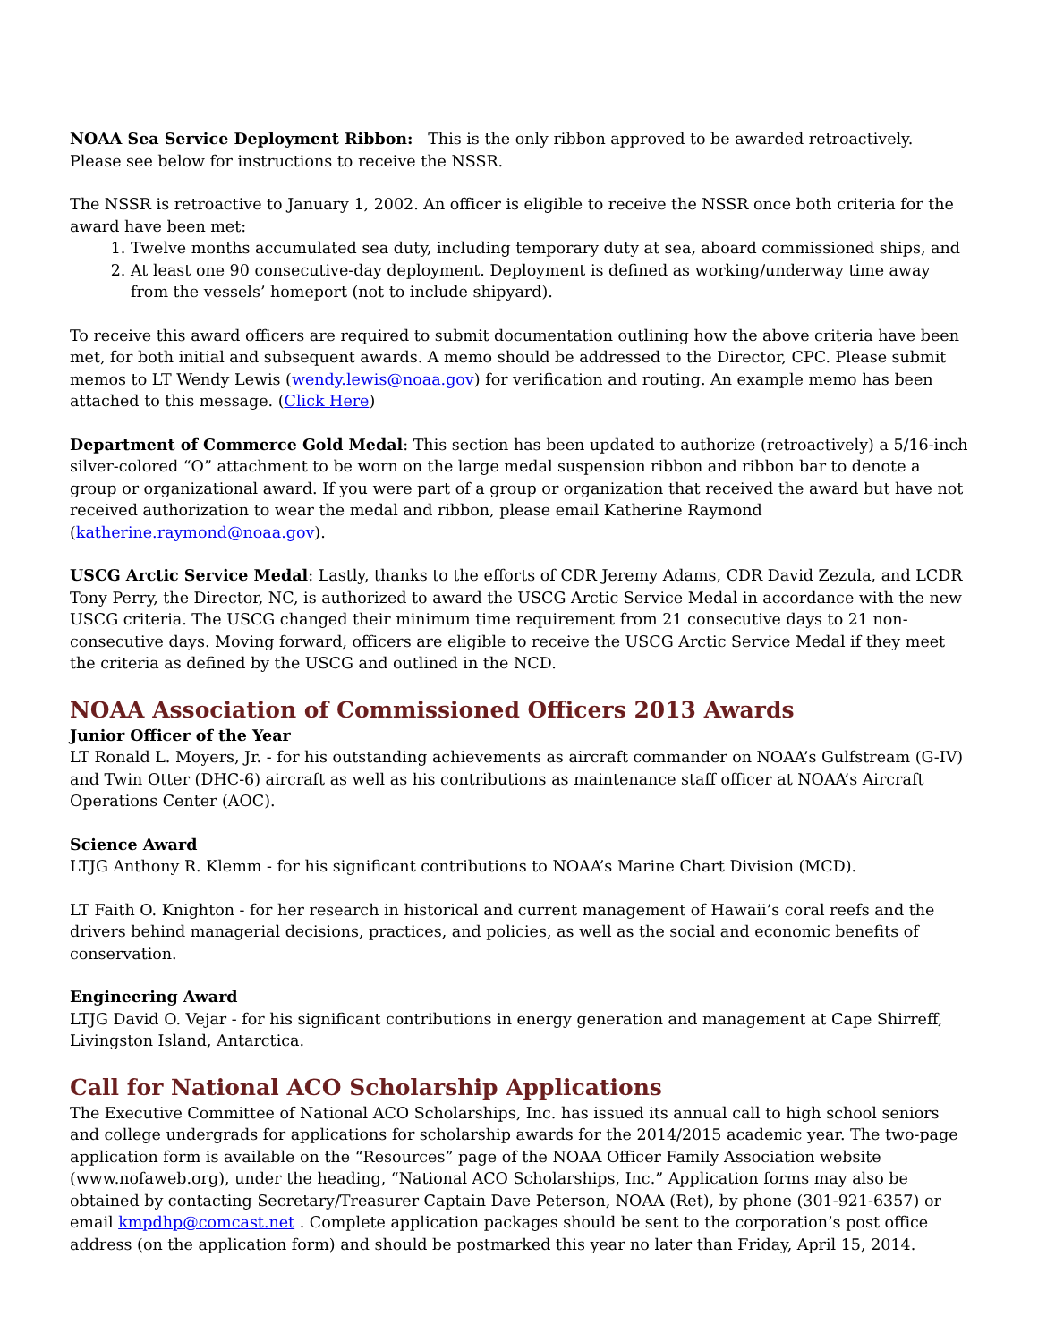NOAA Sea Service Deployment Ribbon: This is the only ribbon approved to be awarded retroactively. Please see below for instructions to receive the NSSR.
The NSSR is retroactive to January 1, 2002. An officer is eligible to receive the NSSR once both criteria for the award have been met:
1. Twelve months accumulated sea duty, including temporary duty at sea, aboard commissioned ships, and
2. At least one 90 consecutive-day deployment. Deployment is defined as working/underway time away from the vessels’ homeport (not to include shipyard).
To receive this award officers are required to submit documentation outlining how the above criteria have been met, for both initial and subsequent awards. A memo should be addressed to the Director, CPC. Please submit memos to LT Wendy Lewis (wendy.lewis@noaa.gov) for verification and routing. An example memo has been attached to this message. (Click Here)
Department of Commerce Gold Medal: This section has been updated to authorize (retroactively) a 5/16-inch silver-colored “O” attachment to be worn on the large medal suspension ribbon and ribbon bar to denote a group or organizational award. If you were part of a group or organization that received the award but have not received authorization to wear the medal and ribbon, please email Katherine Raymond (katherine.raymond@noaa.gov).
USCG Arctic Service Medal: Lastly, thanks to the efforts of CDR Jeremy Adams, CDR David Zezula, and LCDR Tony Perry, the Director, NC, is authorized to award the USCG Arctic Service Medal in accordance with the new USCG criteria. The USCG changed their minimum time requirement from 21 consecutive days to 21 non-consecutive days. Moving forward, officers are eligible to receive the USCG Arctic Service Medal if they meet the criteria as defined by the USCG and outlined in the NCD.
NOAA Association of Commissioned Officers 2013 Awards
Junior Officer of the Year
LT Ronald L. Moyers, Jr. - for his outstanding achievements as aircraft commander on NOAA’s Gulfstream (G-IV) and Twin Otter (DHC-6) aircraft as well as his contributions as maintenance staff officer at NOAA’s Aircraft Operations Center (AOC).
Science Award
LTJG Anthony R. Klemm - for his significant contributions to NOAA’s Marine Chart Division (MCD).
LT Faith O. Knighton - for her research in historical and current management of Hawaii’s coral reefs and the drivers behind managerial decisions, practices, and policies, as well as the social and economic benefits of conservation.
Engineering Award
LTJG David O. Vejar - for his significant contributions in energy generation and management at Cape Shirreff, Livingston Island, Antarctica.
Call for National ACO Scholarship Applications
The Executive Committee of National ACO Scholarships, Inc. has issued its annual call to high school seniors and college undergrads for applications for scholarship awards for the 2014/2015 academic year. The two-page application form is available on the “Resources” page of the NOAA Officer Family Association website (www.nofaweb.org), under the heading, “National ACO Scholarships, Inc.” Application forms may also be obtained by contacting Secretary/Treasurer Captain Dave Peterson, NOAA (Ret), by phone (301-921-6357) or email kmpdhp@comcast.net . Complete application packages should be sent to the corporation’s post office address (on the application form) and should be postmarked this year no later than Friday, April 15, 2014.